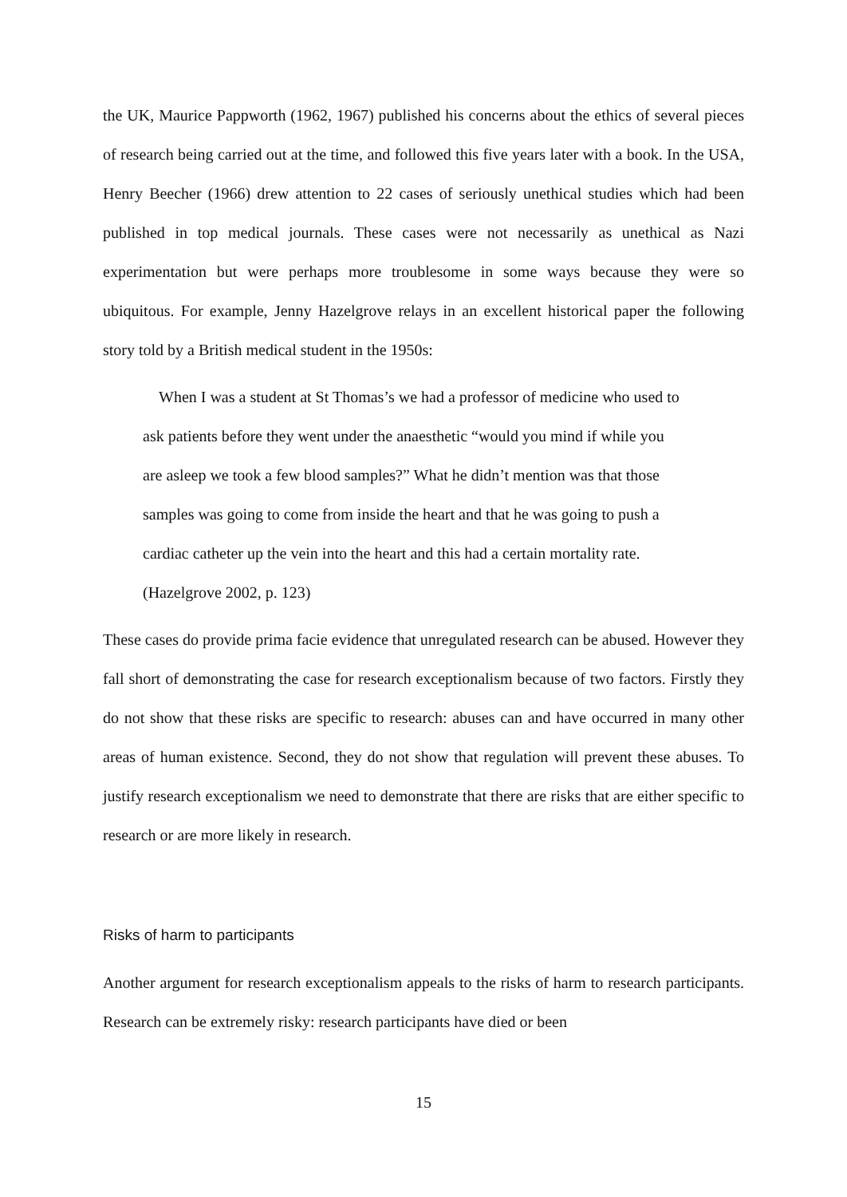the UK, Maurice Pappworth (1962, 1967) published his concerns about the ethics of several pieces of research being carried out at the time, and followed this five years later with a book. In the USA, Henry Beecher (1966) drew attention to 22 cases of seriously unethical studies which had been published in top medical journals. These cases were not necessarily as unethical as Nazi experimentation but were perhaps more troublesome in some ways because they were so ubiquitous. For example, Jenny Hazelgrove relays in an excellent historical paper the following story told by a British medical student in the 1950s:
When I was a student at St Thomas’s we had a professor of medicine who used to ask patients before they went under the anaesthetic “would you mind if while you are asleep we took a few blood samples?” What he didn’t mention was that those samples was going to come from inside the heart and that he was going to push a cardiac catheter up the vein into the heart and this had a certain mortality rate. (Hazelgrove 2002, p. 123)
These cases do provide prima facie evidence that unregulated research can be abused. However they fall short of demonstrating the case for research exceptionalism because of two factors. Firstly they do not show that these risks are specific to research: abuses can and have occurred in many other areas of human existence. Second, they do not show that regulation will prevent these abuses. To justify research exceptionalism we need to demonstrate that there are risks that are either specific to research or are more likely in research.
Risks of harm to participants
Another argument for research exceptionalism appeals to the risks of harm to research participants. Research can be extremely risky: research participants have died or been
15